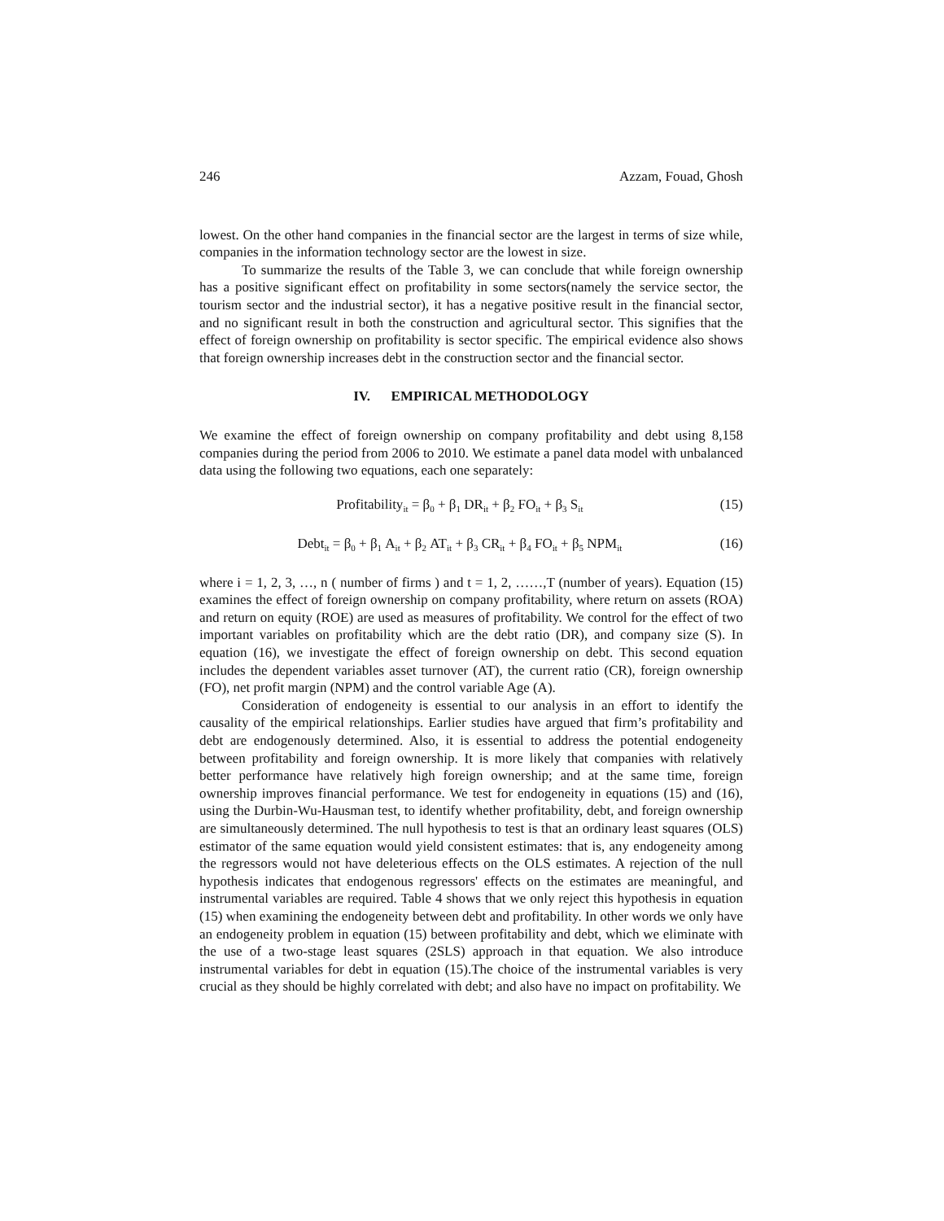246 Azzam, Fouad, Ghosh
lowest. On the other hand companies in the financial sector are the largest in terms of size while, companies in the information technology sector are the lowest in size.
To summarize the results of the Table 3, we can conclude that while foreign ownership has a positive significant effect on profitability in some sectors(namely the service sector, the tourism sector and the industrial sector), it has a negative positive result in the financial sector, and no significant result in both the construction and agricultural sector. This signifies that the effect of foreign ownership on profitability is sector specific. The empirical evidence also shows that foreign ownership increases debt in the construction sector and the financial sector.
IV. EMPIRICAL METHODOLOGY
We examine the effect of foreign ownership on company profitability and debt using 8,158 companies during the period from 2006 to 2010. We estimate a panel data model with unbalanced data using the following two equations, each one separately:
Profitability<sub>it</sub> = β<sub>0</sub> + β<sub>1</sub> DR<sub>it</sub> + β<sub>2</sub> FO<sub>it</sub> + β<sub>3</sub> S<sub>it</sub> (15)
Debt<sub>it</sub> = β<sub>0</sub> + β<sub>1</sub> A<sub>it</sub> + β<sub>2</sub> AT<sub>it</sub> + β<sub>3</sub> CR<sub>it</sub> + β<sub>4</sub> FO<sub>it</sub> + β<sub>5</sub> NPM<sub>it</sub> (16)
where i = 1, 2, 3, …, n ( number of firms ) and t = 1, 2, ……,T (number of years). Equation (15) examines the effect of foreign ownership on company profitability, where return on assets (ROA) and return on equity (ROE) are used as measures of profitability. We control for the effect of two important variables on profitability which are the debt ratio (DR), and company size (S). In equation (16), we investigate the effect of foreign ownership on debt. This second equation includes the dependent variables asset turnover (AT), the current ratio (CR), foreign ownership (FO), net profit margin (NPM) and the control variable Age (A).
Consideration of endogeneity is essential to our analysis in an effort to identify the causality of the empirical relationships. Earlier studies have argued that firm’s profitability and debt are endogenously determined. Also, it is essential to address the potential endogeneity between profitability and foreign ownership. It is more likely that companies with relatively better performance have relatively high foreign ownership; and at the same time, foreign ownership improves financial performance. We test for endogeneity in equations (15) and (16), using the Durbin-Wu-Hausman test, to identify whether profitability, debt, and foreign ownership are simultaneously determined. The null hypothesis to test is that an ordinary least squares (OLS) estimator of the same equation would yield consistent estimates: that is, any endogeneity among the regressors would not have deleterious effects on the OLS estimates. A rejection of the null hypothesis indicates that endogenous regressors' effects on the estimates are meaningful, and instrumental variables are required. Table 4 shows that we only reject this hypothesis in equation (15) when examining the endogeneity between debt and profitability. In other words we only have an endogeneity problem in equation (15) between profitability and debt, which we eliminate with the use of a two-stage least squares (2SLS) approach in that equation. We also introduce instrumental variables for debt in equation (15).The choice of the instrumental variables is very crucial as they should be highly correlated with debt; and also have no impact on profitability. We